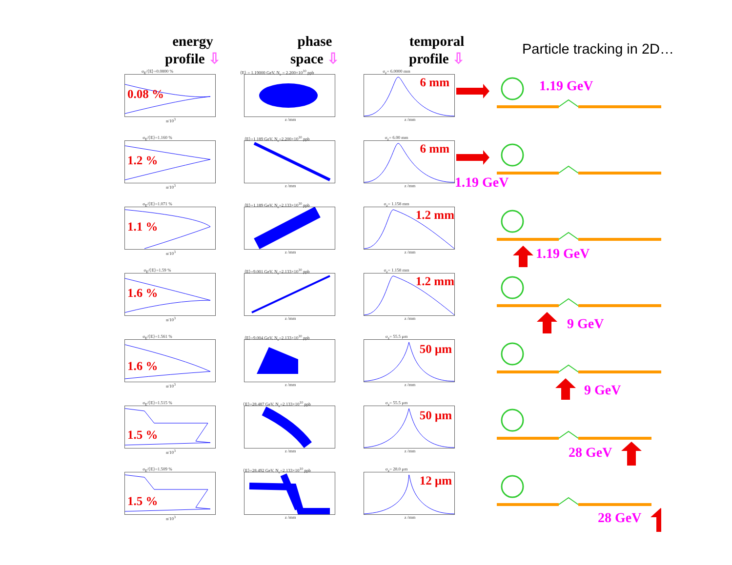energy
profile ⇩
phase
space ⇩
temporal
profile ⇩
Particle tracking in 2D…
σ<sub>E</sub>/⟨E⟩=0.0800 %
0.08 %
n/10<sup>3</sup>
⟨E⟩ = 1.19000 GeV, N<sub>e</sub> = 2.200×10<sup>10</sup> ppb
z /mm
σ<sub>z</sub>= 6.0000 mm
6 mm
z /mm
1.19 GeV
σ<sub>E</sub>/⟨E⟩=1.160 %
1.2 %
n/10<sup>3</sup>
⟨E⟩=1.189 GeV, N<sub>e</sub>=2.200×10<sup>10</sup> ppb
z /mm
σ<sub>z</sub>= 6.00 mm
6 mm
z /mm
1.19 GeV
σ<sub>E</sub>/⟨E⟩=1.071 %
1.1 %
n/10<sup>3</sup>
⟨E⟩=1.189 GeV, N<sub>e</sub>=2.133×10<sup>10</sup> ppb
z /mm
σ<sub>z</sub>= 1.158 mm
1.2 mm
z /mm
1.19 GeV
σ<sub>E</sub>/⟨E⟩=1.59 %
1.6 %
n/10<sup>3</sup>
⟨E⟩=9.001 GeV, N<sub>e</sub>=2.133×10<sup>10</sup> ppb
z /mm
σ<sub>z</sub>= 1.158 mm
1.2 mm
z /mm
9 GeV
σ<sub>E</sub>/⟨E⟩=1.561 %
1.6 %
n/10<sup>3</sup>
⟨E⟩=9.004 GeV, N<sub>e</sub>=2.133×10<sup>10</sup> ppb
z /mm
σ<sub>z</sub>= 55.5 μm
50 μm
z /mm
9 GeV
σ<sub>E</sub>/⟨E⟩=1.515 %
1.5 %
n/10<sup>3</sup>
⟨E⟩=28.487 GeV, N<sub>e</sub>=2.133×10<sup>10</sup> ppb
z /mm
σ<sub>z</sub>= 55.5 μm
50 μm
z /mm
28 GeV
σ<sub>E</sub>/⟨E⟩=1.509 %
1.5 %
n/10<sup>3</sup>
⟨E⟩=28.492 GeV, N<sub>e</sub>=2.133×10<sup>10</sup> ppb
z /mm
σ<sub>z</sub>= 28.0 μm
12 μm
z /mm
28 GeV